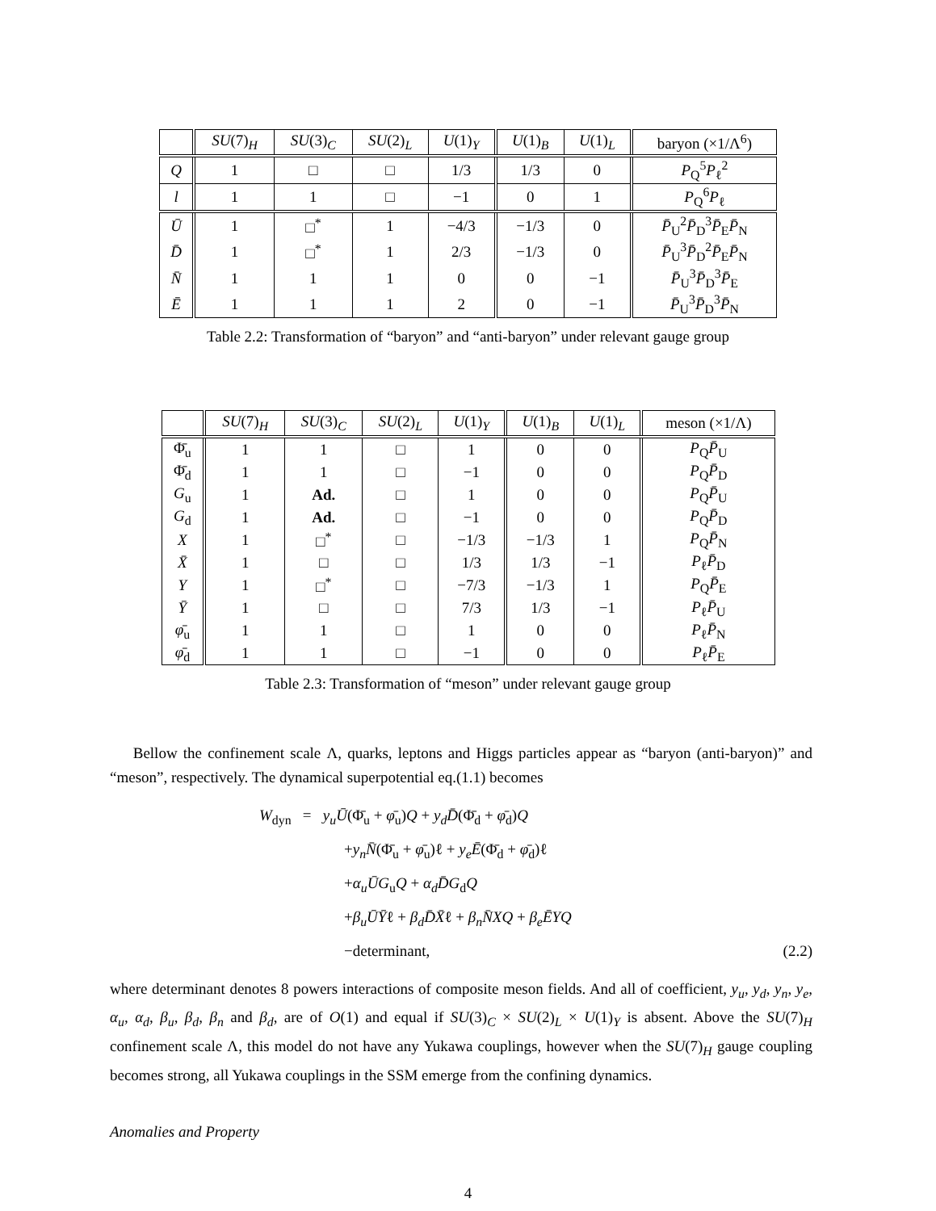| | SU (7)<sub>H</sub> | SU (3)<sub>C</sub> | SU (2)<sub>L</sub> | U (1)<sub>Y</sub> | U (1)<sub>B</sub> | U (1)<sub>L</sub> | baryon (×1/Λ<sup>6</sup>) |
| --- | --- | --- | --- | --- | --- | --- | --- |
| Q | 1 | □ | □ | 1/3 | 1/3 | 0 | P<sub>Q</sub><sup>5</sup> P<sub>ℓ</sub><sup>2</sup> |
| l | 1 | 1 | □ | −1 | 0 | 1 | P<sub>Q</sub><sup>6</sup> P<sub>ℓ</sub> |
| Ū | 1 | □<sup>*</sup> | 1 | −4/3 | −1/3 | 0 | P̄<sub>U</sub><sup>2</sup> P̄<sub>D</sub><sup>3</sup> P̄<sub>E</sub> P̄<sub>N</sub> |
| D̄ | 1 | □<sup>*</sup> | 1 | 2/3 | −1/3 | 0 | P̄<sub>U</sub><sup>3</sup> P̄<sub>D</sub><sup>2</sup> P̄<sub>E</sub> P̄<sub>N</sub> |
| N̄ | 1 | 1 | 1 | 0 | 0 | −1 | P̄<sub>U</sub><sup>3</sup> P̄<sub>D</sub><sup>3</sup> P̄<sub>E</sub> |
| Ē | 1 | 1 | 1 | 2 | 0 | −1 | P̄<sub>U</sub><sup>3</sup> P̄<sub>D</sub><sup>3</sup> P̄<sub>N</sub> |
Table 2.2: Transformation of “baryon” and “anti-baryon” under relevant gauge group
| | SU (7)<sub>H</sub> | SU (3)<sub>C</sub> | SU (2)<sub>L</sub> | U (1)<sub>Y</sub> | U (1)<sub>B</sub> | U (1)<sub>L</sub> | meson (×1/Λ) |
| --- | --- | --- | --- | --- | --- | --- | --- |
| Φ̄<sub>u</sub> | 1 | 1 | □ | 1 | 0 | 0 | P<sub>Q</sub> P̄<sub>U</sub> |
| Φ̄<sub>d</sub> | 1 | 1 | □ | −1 | 0 | 0 | P<sub>Q</sub> P̄<sub>D</sub> |
| G<sub>u</sub> | 1 | Ad. | □ | 1 | 0 | 0 | P<sub>Q</sub> P̄<sub>U</sub> |
| G<sub>d</sub> | 1 | Ad. | □ | −1 | 0 | 0 | P<sub>Q</sub> P̄<sub>D</sub> |
| X | 1 | □<sup>*</sup> | □ | −1/3 | −1/3 | 1 | P<sub>Q</sub> P̄<sub>N</sub> |
| X̄ | 1 | □ | □ | 1/3 | 1/3 | −1 | P<sub>ℓ</sub> P̄<sub>D</sub> |
| Y | 1 | □<sup>*</sup> | □ | −7/3 | −1/3 | 1 | P<sub>Q</sub> P̄<sub>E</sub> |
| Ȳ | 1 | □ | □ | 7/3 | 1/3 | −1 | P<sub>ℓ</sub> P̄<sub>U</sub> |
| φ̄<sub>u</sub> | 1 | 1 | □ | 1 | 0 | 0 | P<sub>ℓ</sub> P̄<sub>N</sub> |
| φ̄<sub>d</sub> | 1 | 1 | □ | −1 | 0 | 0 | P<sub>ℓ</sub> P̄<sub>E</sub> |
Table 2.3: Transformation of “meson” under relevant gauge group
Bellow the confinement scale Λ, quarks, leptons and Higgs particles appear as “baryon (anti-baryon)” and “meson”, respectively. The dynamical superpotential eq.(1.1) becomes
W<sub>dyn</sub> = y<sub>u</sub>Ū(Φ̄<sub>u</sub> + φ̄<sub>u</sub>)Q + y<sub>d</sub>D̄(Φ̄<sub>d</sub> + φ̄<sub>d</sub>)Q
+y<sub>n</sub>N̄(Φ̄<sub>u</sub> + φ̄<sub>u</sub>)ℓ + y<sub>e</sub>Ē(Φ̄<sub>d</sub> + φ̄<sub>d</sub>)ℓ
+α<sub>u</sub>ŪG<sub>u</sub>Q + α<sub>d</sub>D̄G<sub>d</sub>Q
+β<sub>u</sub>ŪȲℓ + β<sub>d</sub>D̄X̄ℓ + β<sub>n</sub>N̄XQ + β<sub>e</sub>ĒYQ
−determinant, (2.2)
where determinant denotes 8 powers interactions of composite meson fields. And all of coefficient, y<sub>u</sub>, y<sub>d</sub>, y<sub>n</sub>, y<sub>e</sub>, α<sub>u</sub>, α<sub>d</sub>, β<sub>u</sub>, β<sub>d</sub>, β<sub>n</sub> and β<sub>d</sub>, are of O(1) and equal if SU(3)<sub>C</sub> × SU(2)<sub>L</sub> × U(1)<sub>Y</sub> is absent. Above the SU(7)<sub>H</sub> confinement scale Λ, this model do not have any Yukawa couplings, however when the SU(7)<sub>H</sub> gauge coupling becomes strong, all Yukawa couplings in the SSM emerge from the confining dynamics.
Anomalies and Property
4